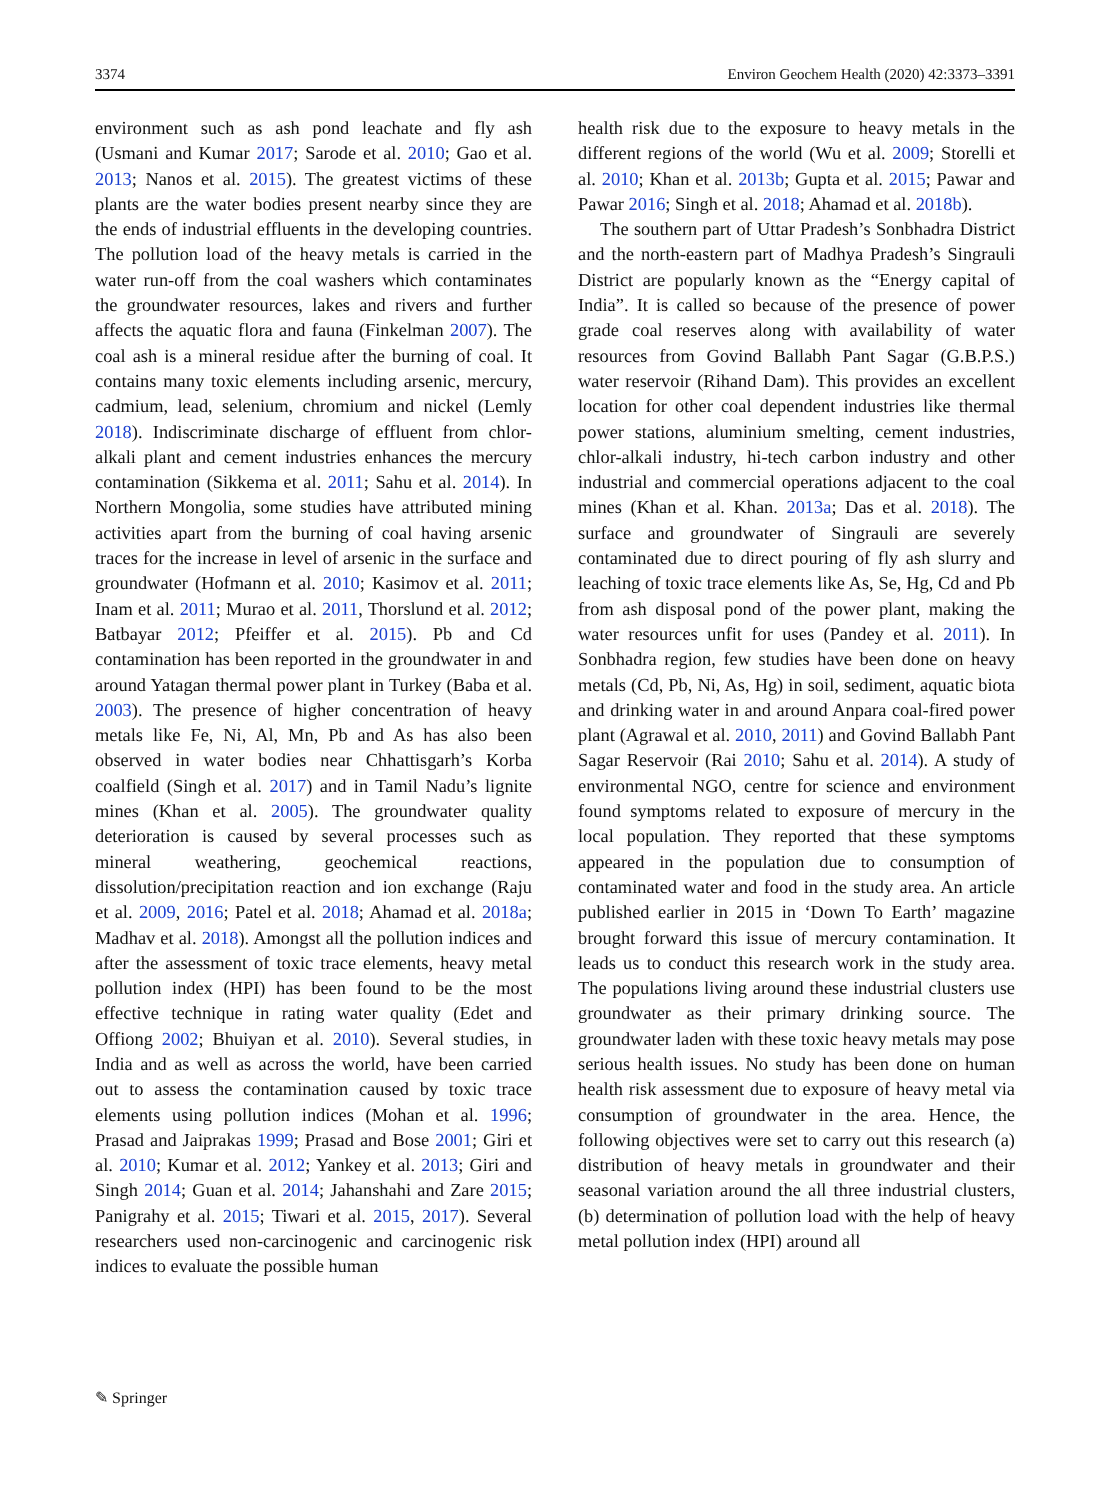3374 Environ Geochem Health (2020) 42:3373–3391
environment such as ash pond leachate and fly ash (Usmani and Kumar 2017; Sarode et al. 2010; Gao et al. 2013; Nanos et al. 2015). The greatest victims of these plants are the water bodies present nearby since they are the ends of industrial effluents in the developing countries. The pollution load of the heavy metals is carried in the water run-off from the coal washers which contaminates the groundwater resources, lakes and rivers and further affects the aquatic flora and fauna (Finkelman 2007). The coal ash is a mineral residue after the burning of coal. It contains many toxic elements including arsenic, mercury, cadmium, lead, selenium, chromium and nickel (Lemly 2018). Indiscriminate discharge of effluent from chlor-alkali plant and cement industries enhances the mercury contamination (Sikkema et al. 2011; Sahu et al. 2014). In Northern Mongolia, some studies have attributed mining activities apart from the burning of coal having arsenic traces for the increase in level of arsenic in the surface and groundwater (Hofmann et al. 2010; Kasimov et al. 2011; Inam et al. 2011; Murao et al. 2011, Thorslund et al. 2012; Batbayar 2012; Pfeiffer et al. 2015). Pb and Cd contamination has been reported in the groundwater in and around Yatagan thermal power plant in Turkey (Baba et al. 2003). The presence of higher concentration of heavy metals like Fe, Ni, Al, Mn, Pb and As has also been observed in water bodies near Chhattisgarh’s Korba coalfield (Singh et al. 2017) and in Tamil Nadu’s lignite mines (Khan et al. 2005). The groundwater quality deterioration is caused by several processes such as mineral weathering, geochemical reactions, dissolution/precipitation reaction and ion exchange (Raju et al. 2009, 2016; Patel et al. 2018; Ahamad et al. 2018a; Madhav et al. 2018). Amongst all the pollution indices and after the assessment of toxic trace elements, heavy metal pollution index (HPI) has been found to be the most effective technique in rating water quality (Edet and Offiong 2002; Bhuiyan et al. 2010). Several studies, in India and as well as across the world, have been carried out to assess the contamination caused by toxic trace elements using pollution indices (Mohan et al. 1996; Prasad and Jaiprakas 1999; Prasad and Bose 2001; Giri et al. 2010; Kumar et al. 2012; Yankey et al. 2013; Giri and Singh 2014; Guan et al. 2014; Jahanshahi and Zare 2015; Panigrahy et al. 2015; Tiwari et al. 2015, 2017). Several researchers used non-carcinogenic and carcinogenic risk indices to evaluate the possible human
health risk due to the exposure to heavy metals in the different regions of the world (Wu et al. 2009; Storelli et al. 2010; Khan et al. 2013b; Gupta et al. 2015; Pawar and Pawar 2016; Singh et al. 2018; Ahamad et al. 2018b).
The southern part of Uttar Pradesh’s Sonbhadra District and the north-eastern part of Madhya Pradesh’s Singrauli District are popularly known as the “Energy capital of India”. It is called so because of the presence of power grade coal reserves along with availability of water resources from Govind Ballabh Pant Sagar (G.B.P.S.) water reservoir (Rihand Dam). This provides an excellent location for other coal dependent industries like thermal power stations, aluminium smelting, cement industries, chlor-alkali industry, hi-tech carbon industry and other industrial and commercial operations adjacent to the coal mines (Khan et al. Khan. 2013a; Das et al. 2018). The surface and groundwater of Singrauli are severely contaminated due to direct pouring of fly ash slurry and leaching of toxic trace elements like As, Se, Hg, Cd and Pb from ash disposal pond of the power plant, making the water resources unfit for uses (Pandey et al. 2011). In Sonbhadra region, few studies have been done on heavy metals (Cd, Pb, Ni, As, Hg) in soil, sediment, aquatic biota and drinking water in and around Anpara coal-fired power plant (Agrawal et al. 2010, 2011) and Govind Ballabh Pant Sagar Reservoir (Rai 2010; Sahu et al. 2014). A study of environmental NGO, centre for science and environment found symptoms related to exposure of mercury in the local population. They reported that these symptoms appeared in the population due to consumption of contaminated water and food in the study area. An article published earlier in 2015 in ‘Down To Earth’ magazine brought forward this issue of mercury contamination. It leads us to conduct this research work in the study area. The populations living around these industrial clusters use groundwater as their primary drinking source. The groundwater laden with these toxic heavy metals may pose serious health issues. No study has been done on human health risk assessment due to exposure of heavy metal via consumption of groundwater in the area. Hence, the following objectives were set to carry out this research (a) distribution of heavy metals in groundwater and their seasonal variation around the all three industrial clusters, (b) determination of pollution load with the help of heavy metal pollution index (HPI) around all
✎ Springer